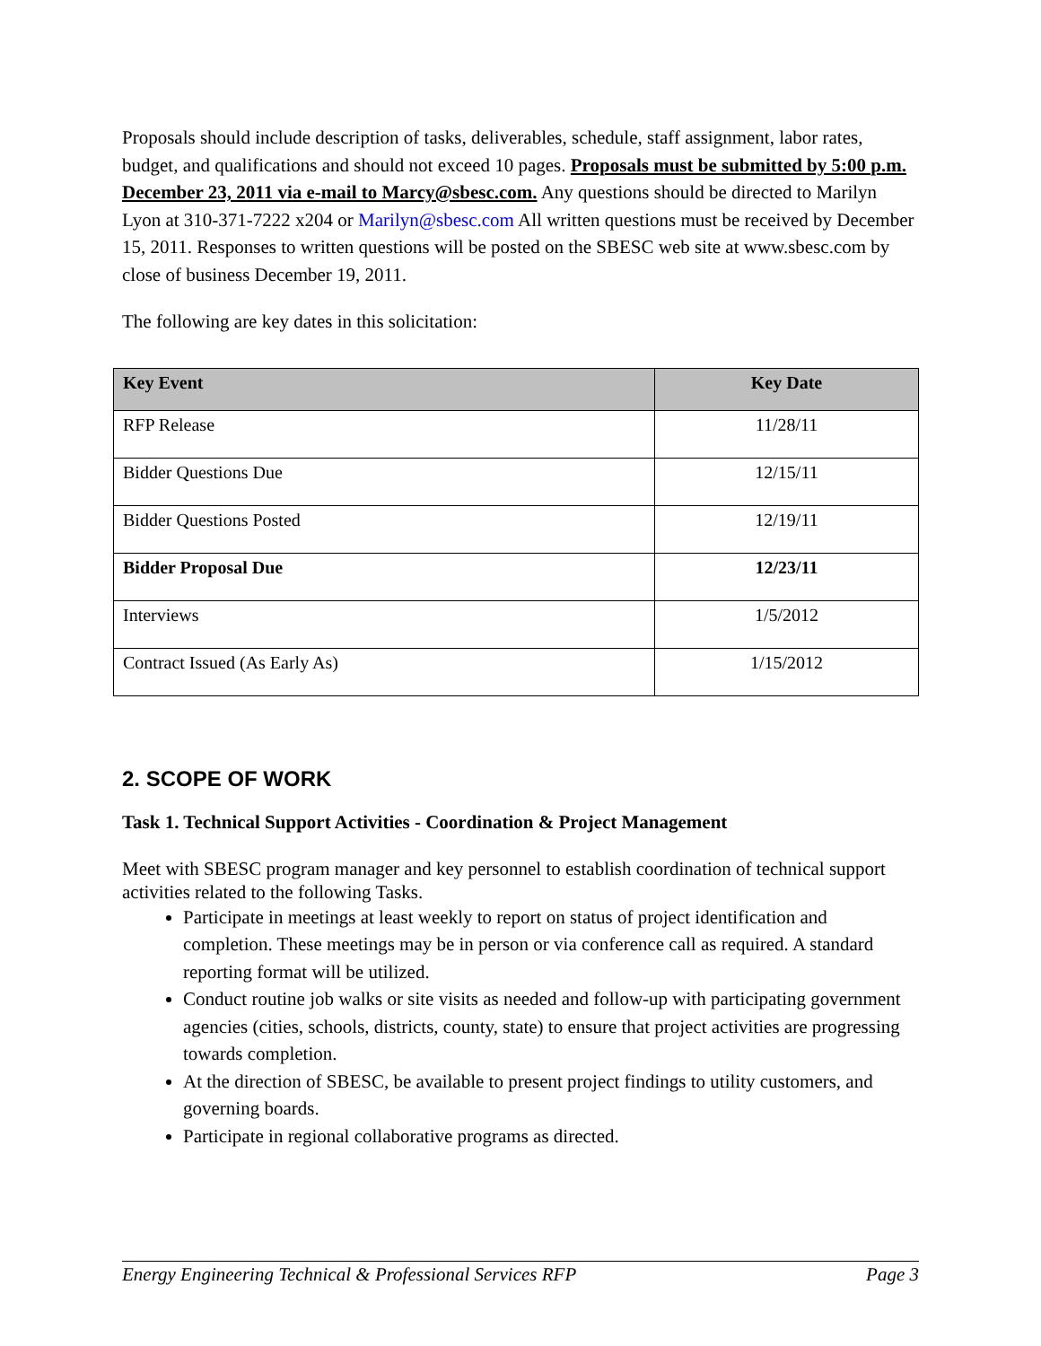Proposals should include description of tasks, deliverables, schedule, staff assignment, labor rates, budget, and qualifications and should not exceed 10 pages. Proposals must be submitted by 5:00 p.m. December 23, 2011 via e-mail to Marcy@sbesc.com. Any questions should be directed to Marilyn Lyon at 310-371-7222 x204 or Marilyn@sbesc.com All written questions must be received by December 15, 2011. Responses to written questions will be posted on the SBESC web site at www.sbesc.com by close of business December 19, 2011.
The following are key dates in this solicitation:
| Key Event | Key Date |
| --- | --- |
| RFP Release | 11/28/11 |
| Bidder Questions Due | 12/15/11 |
| Bidder Questions Posted | 12/19/11 |
| Bidder Proposal Due | 12/23/11 |
| Interviews | 1/5/2012 |
| Contract Issued (As Early As) | 1/15/2012 |
2. SCOPE OF WORK
Task 1. Technical Support Activities - Coordination & Project Management
Meet with SBESC program manager and key personnel to establish coordination of technical support activities related to the following Tasks.
Participate in meetings at least weekly to report on status of project identification and completion. These meetings may be in person or via conference call as required. A standard reporting format will be utilized.
Conduct routine job walks or site visits as needed and follow-up with participating government agencies (cities, schools, districts, county, state) to ensure that project activities are progressing towards completion.
At the direction of SBESC, be available to present project findings to utility customers, and governing boards.
Participate in regional collaborative programs as directed.
Energy Engineering Technical & Professional Services RFP Page 3